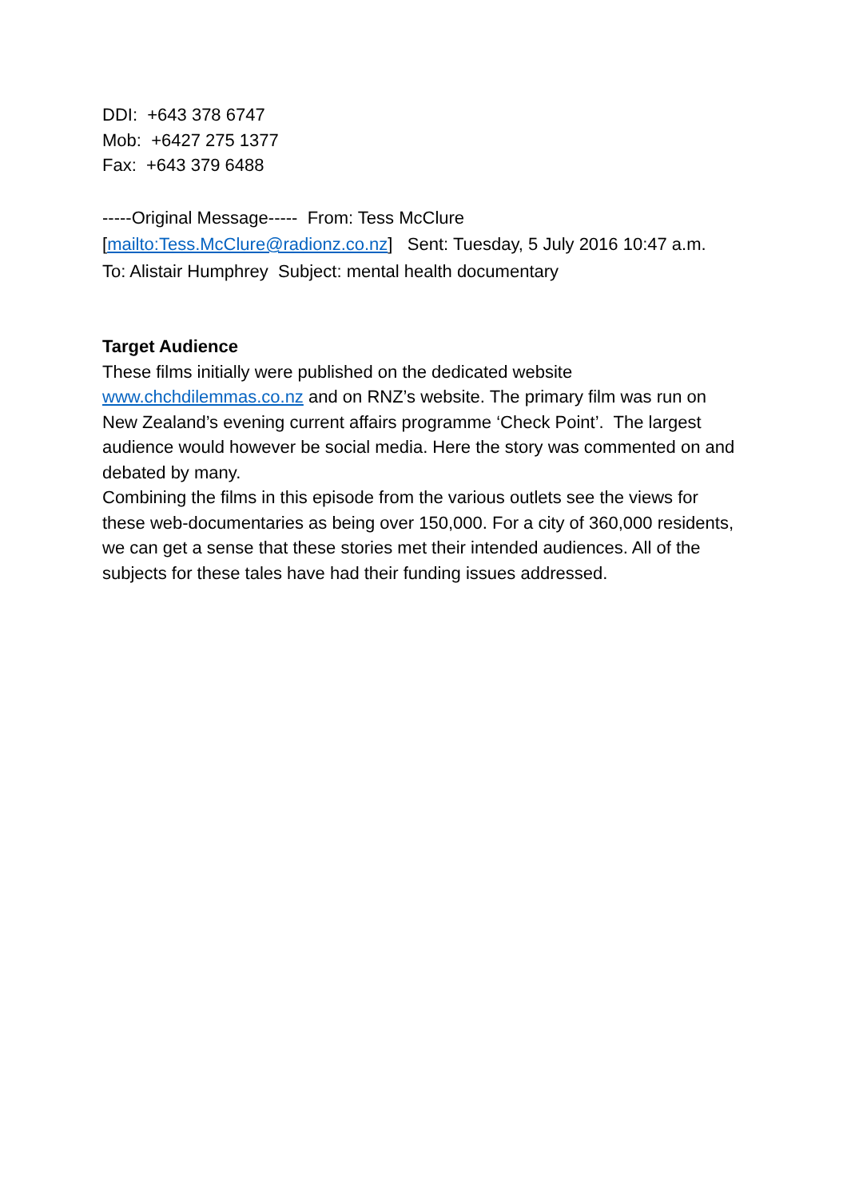DDI: +643 378 6747
Mob: +6427 275 1377
Fax: +643 379 6488
-----Original Message----- From: Tess McClure [mailto:Tess.McClure@radionz.co.nz] Sent: Tuesday, 5 July 2016 10:47 a.m. To: Alistair Humphrey Subject: mental health documentary
Target Audience
These films initially were published on the dedicated website www.chchdilemmas.co.nz and on RNZ’s website. The primary film was run on New Zealand’s evening current affairs programme ‘Check Point’. The largest audience would however be social media. Here the story was commented on and debated by many.
Combining the films in this episode from the various outlets see the views for these web-documentaries as being over 150,000. For a city of 360,000 residents, we can get a sense that these stories met their intended audiences. All of the subjects for these tales have had their funding issues addressed.